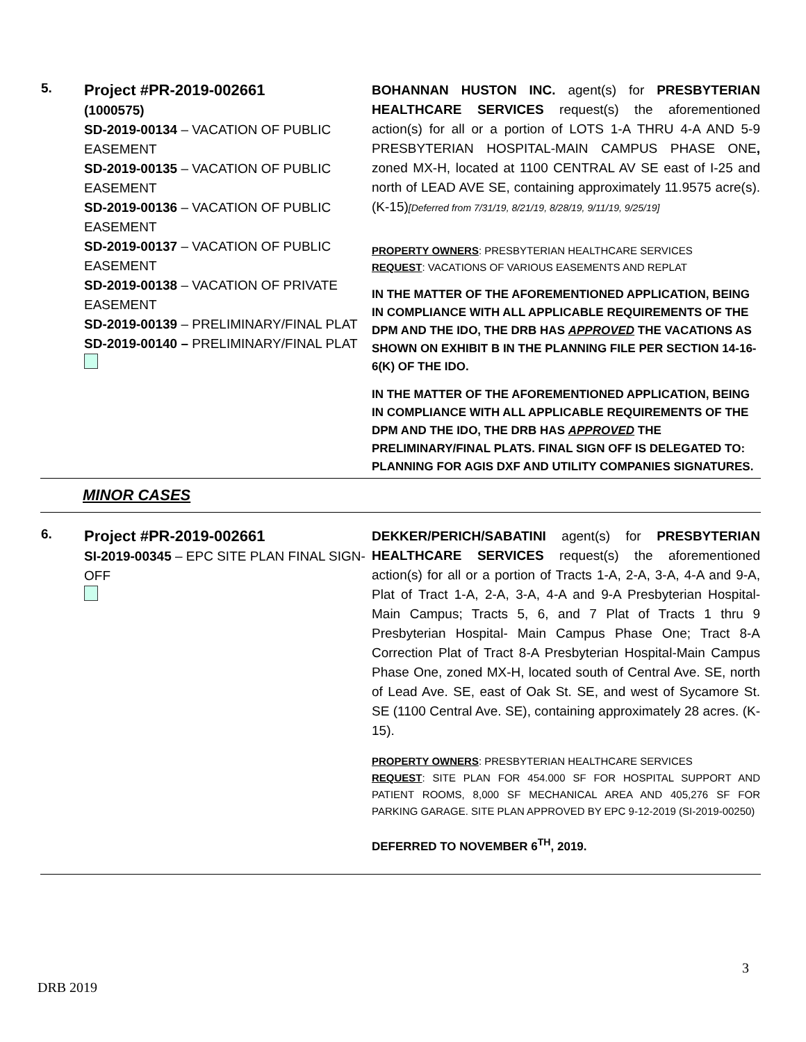| 5. | Project #PR-2019-002661 (1000575) SD-2019-00134 – VACATION OF PUBLIC EASEMENT SD-2019-00135 – VACATION OF PUBLIC EASEMENT SD-2019-00136 – VACATION OF PUBLIC EASEMENT SD-2019-00137 – VACATION OF PUBLIC EASEMENT SD-2019-00138 – VACATION OF PRIVATE EASEMENT SD-2019-00139 – PRELIMINARY/FINAL PLAT SD-2019-00140 – PRELIMINARY/FINAL PLAT | BOHANNAN HUSTON INC. agent(s) for PRESBYTERIAN HEALTHCARE SERVICES request(s) the aforementioned action(s) for all or a portion of LOTS 1-A THRU 4-A AND 5-9 PRESBYTERIAN HOSPITAL-MAIN CAMPUS PHASE ONE , zoned MX-H, located at 1100 CENTRAL AV SE east of I-25 and north of LEAD AVE SE, containing approximately 11.9575 acre(s). (K-15) [Deferred from 7/31/19, 8/21/19, 8/28/19, 9/11/19, 9/25/19] PROPERTY OWNERS : PRESBYTERIAN HEALTHCARE SERVICES REQUEST : VACATIONS OF VARIOUS EASEMENTS AND REPLAT IN THE MATTER OF THE AFOREMENTIONED APPLICATION, BEING IN COMPLIANCE WITH ALL APPLICABLE REQUIREMENTS OF THE DPM AND THE IDO, THE DRB HAS APPROVED THE VACATIONS AS SHOWN ON EXHIBIT B IN THE PLANNING FILE PER SECTION 14-16-6(K) OF THE IDO. IN THE MATTER OF THE AFOREMENTIONED APPLICATION, BEING IN COMPLIANCE WITH ALL APPLICABLE REQUIREMENTS OF THE DPM AND THE IDO, THE DRB HAS APPROVED THE PRELIMINARY/FINAL PLATS. FINAL SIGN OFF IS DELEGATED TO: PLANNING FOR AGIS DXF AND UTILITY COMPANIES SIGNATURES. |
| MINOR CASES | | |
| 6. | Project #PR-2019-002661 SI-2019-00345 – EPC SITE PLAN FINAL SIGN-OFF | DEKKER/PERICH/SABATINI agent(s) for PRESBYTERIAN HEALTHCARE SERVICES request(s) the aforementioned action(s) for all or a portion of Tracts 1-A, 2-A, 3-A, 4-A and 9-A, Plat of Tract 1-A, 2-A, 3-A, 4-A and 9-A Presbyterian Hospital-Main Campus; Tracts 5, 6, and 7 Plat of Tracts 1 thru 9 Presbyterian Hospital- Main Campus Phase One; Tract 8-A Correction Plat of Tract 8-A Presbyterian Hospital-Main Campus Phase One, zoned MX-H, located south of Central Ave. SE, north of Lead Ave. SE, east of Oak St. SE, and west of Sycamore St. SE (1100 Central Ave. SE), containing approximately 28 acres. (K-15). PROPERTY OWNERS : PRESBYTERIAN HEALTHCARE SERVICES REQUEST : SITE PLAN FOR 454.000 SF FOR HOSPITAL SUPPORT AND PATIENT ROOMS, 8,000 SF MECHANICAL AREA AND 405,276 SF FOR PARKING GARAGE. SITE PLAN APPROVED BY EPC 9-12-2019 (SI-2019-00250) DEFERRED TO NOVEMBER 6<sup>TH</sup>, 2019. |
3
DRB 2019